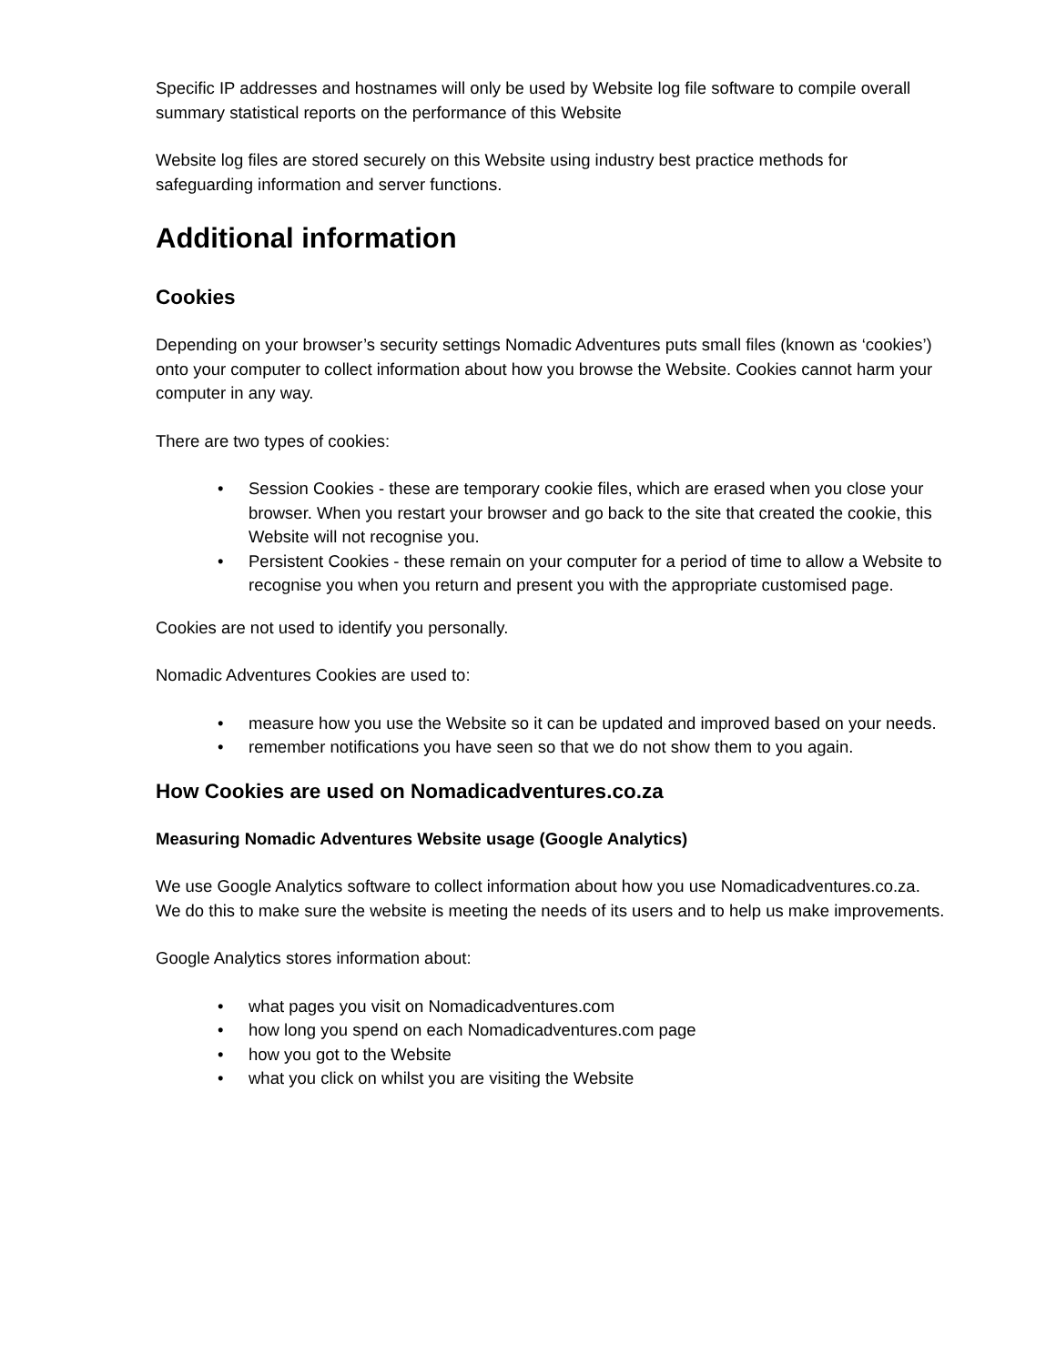Specific IP addresses and hostnames will only be used by Website log file software to compile overall summary statistical reports on the performance of this Website
Website log files are stored securely on this Website using industry best practice methods for safeguarding information and server functions.
Additional information
Cookies
Depending on your browser’s security settings Nomadic Adventures puts small files (known as ‘cookies’) onto your computer to collect information about how you browse the Website. Cookies cannot harm your computer in any way.
There are two types of cookies:
• Session Cookies - these are temporary cookie files, which are erased when you close your browser. When you restart your browser and go back to the site that created the cookie, this Website will not recognise you.
• Persistent Cookies - these remain on your computer for a period of time to allow a Website to recognise you when you return and present you with the appropriate customised page.
Cookies are not used to identify you personally.
Nomadic Adventures Cookies are used to:
• measure how you use the Website so it can be updated and improved based on your needs.
• remember notifications you have seen so that we do not show them to you again.
How Cookies are used on Nomadicadventures.co.za
Measuring Nomadic Adventures Website usage (Google Analytics)
We use Google Analytics software to collect information about how you use Nomadicadventures.co.za. We do this to make sure the website is meeting the needs of its users and to help us make improvements.
Google Analytics stores information about:
• what pages you visit on Nomadicadventures.com
• how long you spend on each Nomadicadventures.com page
• how you got to the Website
• what you click on whilst you are visiting the Website